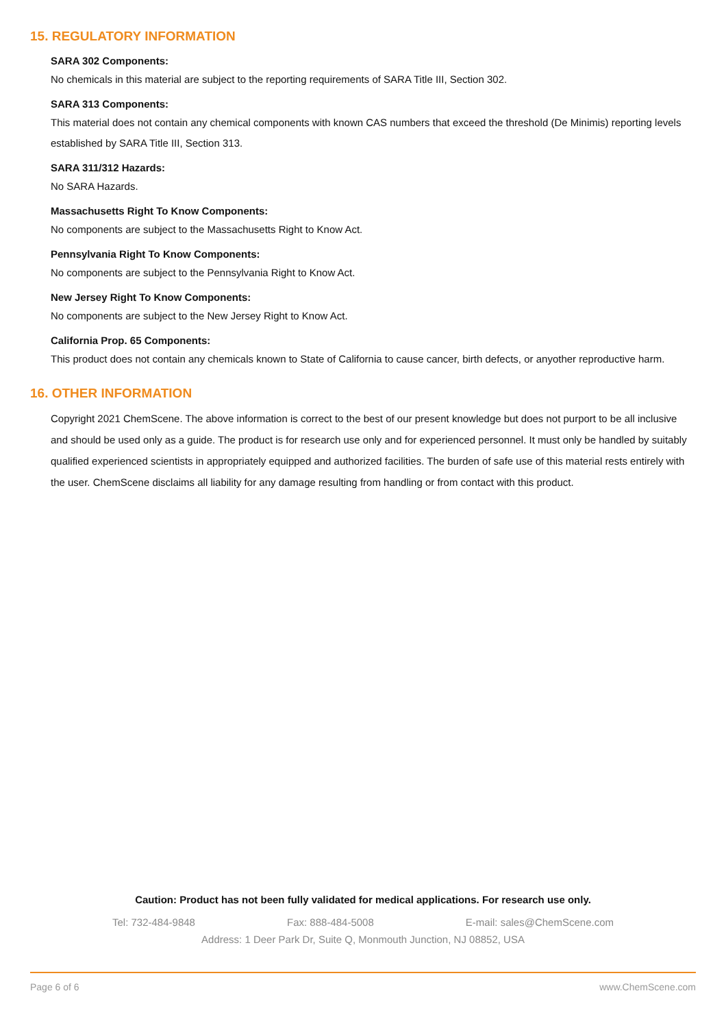15. REGULATORY INFORMATION
SARA 302 Components:
No chemicals in this material are subject to the reporting requirements of SARA Title III, Section 302.
SARA 313 Components:
This material does not contain any chemical components with known CAS numbers that exceed the threshold (De Minimis) reporting levels established by SARA Title III, Section 313.
SARA 311/312 Hazards:
No SARA Hazards.
Massachusetts Right To Know Components:
No components are subject to the Massachusetts Right to Know Act.
Pennsylvania Right To Know Components:
No components are subject to the Pennsylvania Right to Know Act.
New Jersey Right To Know Components:
No components are subject to the New Jersey Right to Know Act.
California Prop. 65 Components:
This product does not contain any chemicals known to State of California to cause cancer, birth defects, or anyother reproductive harm.
16. OTHER INFORMATION
Copyright 2021 ChemScene. The above information is correct to the best of our present knowledge but does not purport to be all inclusive and should be used only as a guide. The product is for research use only and for experienced personnel. It must only be handled by suitably qualified experienced scientists in appropriately equipped and authorized facilities. The burden of safe use of this material rests entirely with the user. ChemScene disclaims all liability for any damage resulting from handling or from contact with this product.
Caution: Product has not been fully validated for medical applications. For research use only.
Tel: 732-484-9848 Fax: 888-484-5008 E-mail: sales@ChemScene.com
Address: 1 Deer Park Dr, Suite Q, Monmouth Junction, NJ 08852, USA
Page 6 of 6 www.ChemScene.com